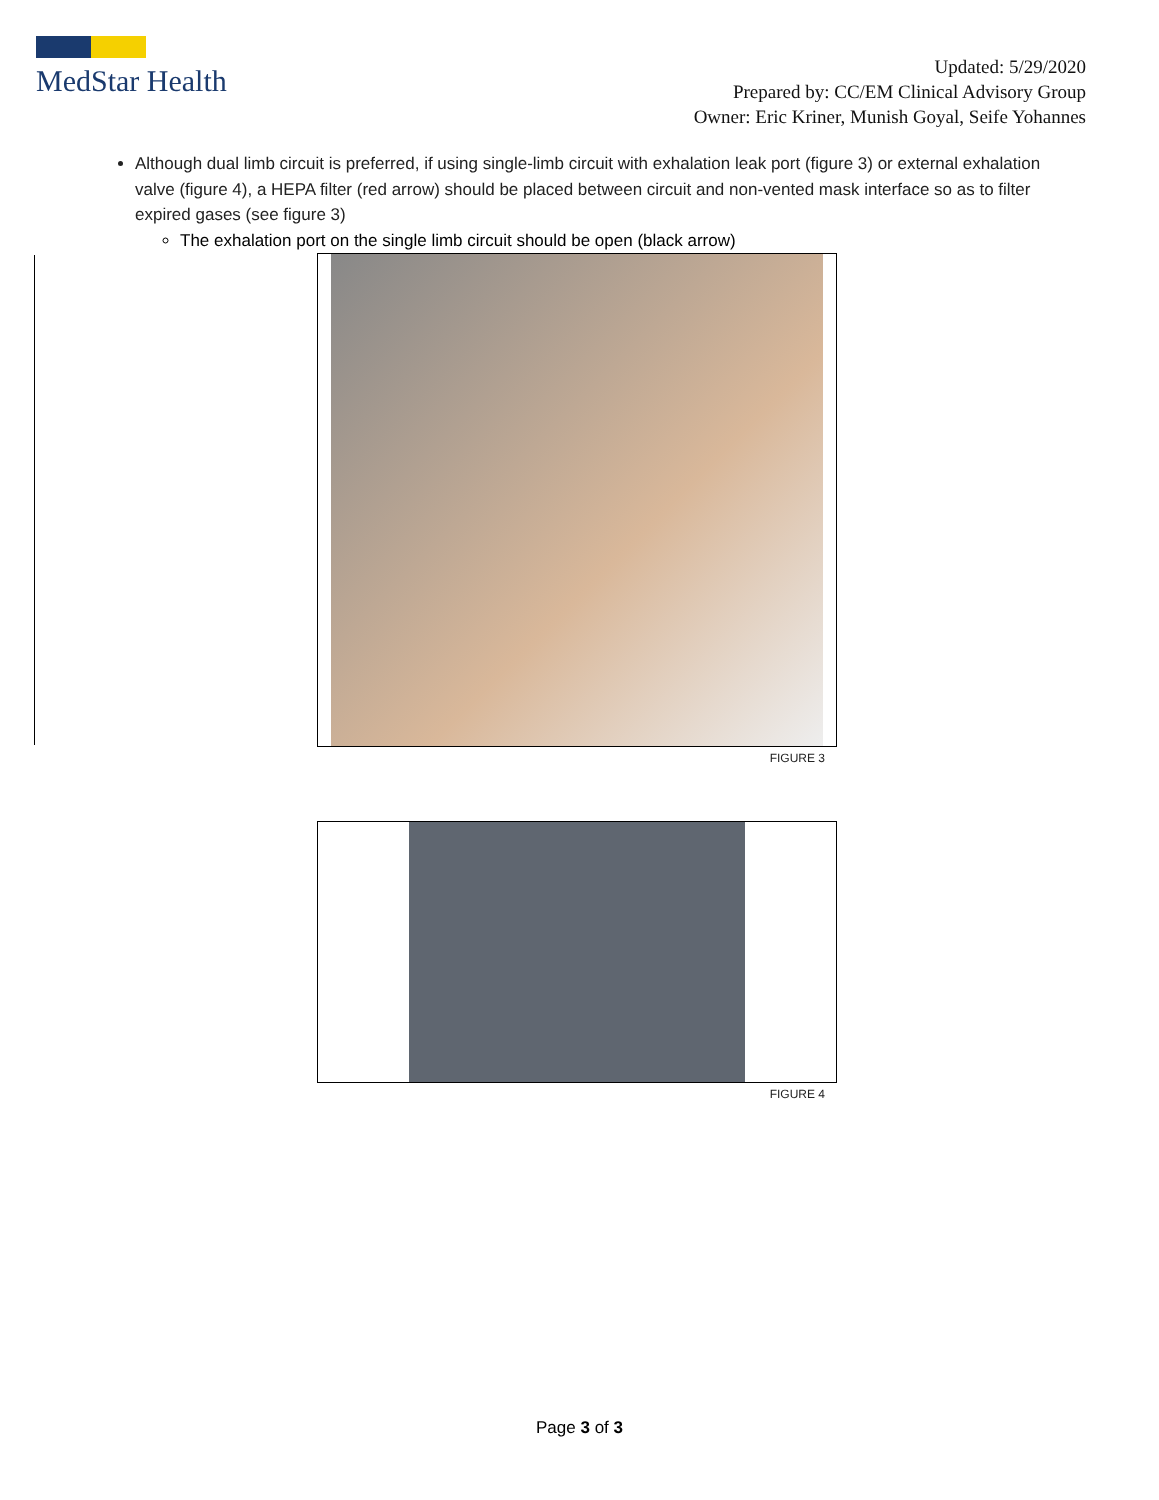MedStar Health
Updated: 5/29/2020
Prepared by: CC/EM Clinical Advisory Group
Owner: Eric Kriner, Munish Goyal, Seife Yohannes
Although dual limb circuit is preferred, if using single-limb circuit with exhalation leak port (figure 3) or external exhalation valve (figure 4), a HEPA filter (red arrow) should be placed between circuit and non-vented mask interface so as to filter expired gases (see figure 3)
The exhalation port on the single limb circuit should be open (black arrow)
FIGURE 3
FIGURE 4
Page 3 of 3